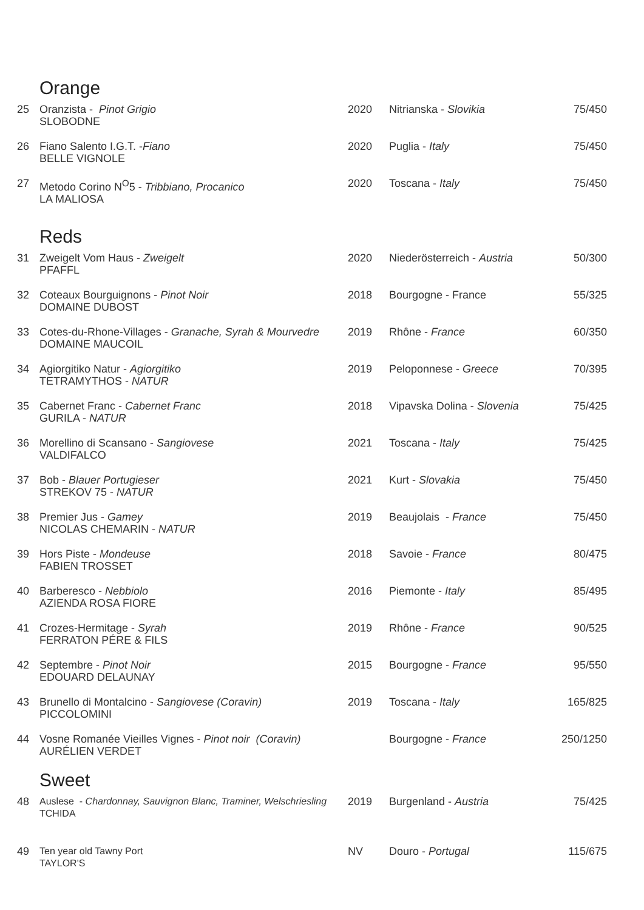Orange
| 25 | Oranzista - Pinot Grigio SLOBODNE | 2020 | Nitrianska - Slovikia | 75/450 |
| 26 | Fiano Salento I.G.T. - Fiano BELLE VIGNOLE | 2020 | Puglia - Italy | 75/450 |
| 27 | Metodo Corino N<sup>O</sup>5 - Tribbiano, Procanico LA MALIOSA | 2020 | Toscana - Italy | 75/450 |
Reds
| 31 | Zweigelt Vom Haus - Zweigelt PFAFFL | 2020 | Niederösterreich - Austria | 50/300 |
| 32 | Coteaux Bourguignons - Pinot Noir DOMAINE DUBOST | 2018 | Bourgogne - France | 55/325 |
| 33 | Cotes-du-Rhone-Villages - Granache, Syrah & Mourvedre DOMAINE MAUCOIL | 2019 | Rhône - France | 60/350 |
| 34 | Agiorgitiko Natur - Agiorgitiko TETRAMYTHOS - NATUR | 2019 | Peloponnese - Greece | 70/395 |
| 35 | Cabernet Franc - Cabernet Franc GURILA - NATUR | 2018 | Vipavska Dolina - Slovenia | 75/425 |
| 36 | Morellino di Scansano - Sangiovese VALDIFALCO | 2021 | Toscana - Italy | 75/425 |
| 37 | Bob - Blauer Portugieser STREKOV 75 - NATUR | 2021 | Kurt - Slovakia | 75/450 |
| 38 | Premier Jus - Gamey NICOLAS CHEMARIN - NATUR | 2019 | Beaujolais - France | 75/450 |
| 39 | Hors Piste - Mondeuse FABIEN TROSSET | 2018 | Savoie - France | 80/475 |
| 40 | Barberesco - Nebbiolo AZIENDA ROSA FIORE | 2016 | Piemonte - Italy | 85/495 |
| 41 | Crozes-Hermitage - Syrah FERRATON PÉRE & FILS | 2019 | Rhône - France | 90/525 |
| 42 | Septembre - Pinot Noir EDOUARD DELAUNAY | 2015 | Bourgogne - France | 95/550 |
| 43 | Brunello di Montalcino - Sangiovese (Coravin) PICCOLOMINI | 2019 | Toscana - Italy | 165/825 |
| 44 | Vosne Romanée Vieilles Vignes - Pinot noir (Coravin) AURÉLIEN VERDET | | Bourgogne - France | 250/1250 |
Sweet
| 48 | Auslese - Chardonnay, Sauvignon Blanc, Traminer, Welschriesling TCHIDA | 2019 | Burgenland - Austria | 75/425 |
| 49 | Ten year old Tawny Port TAYLOR'S | NV | Douro - Portugal | 115/675 |